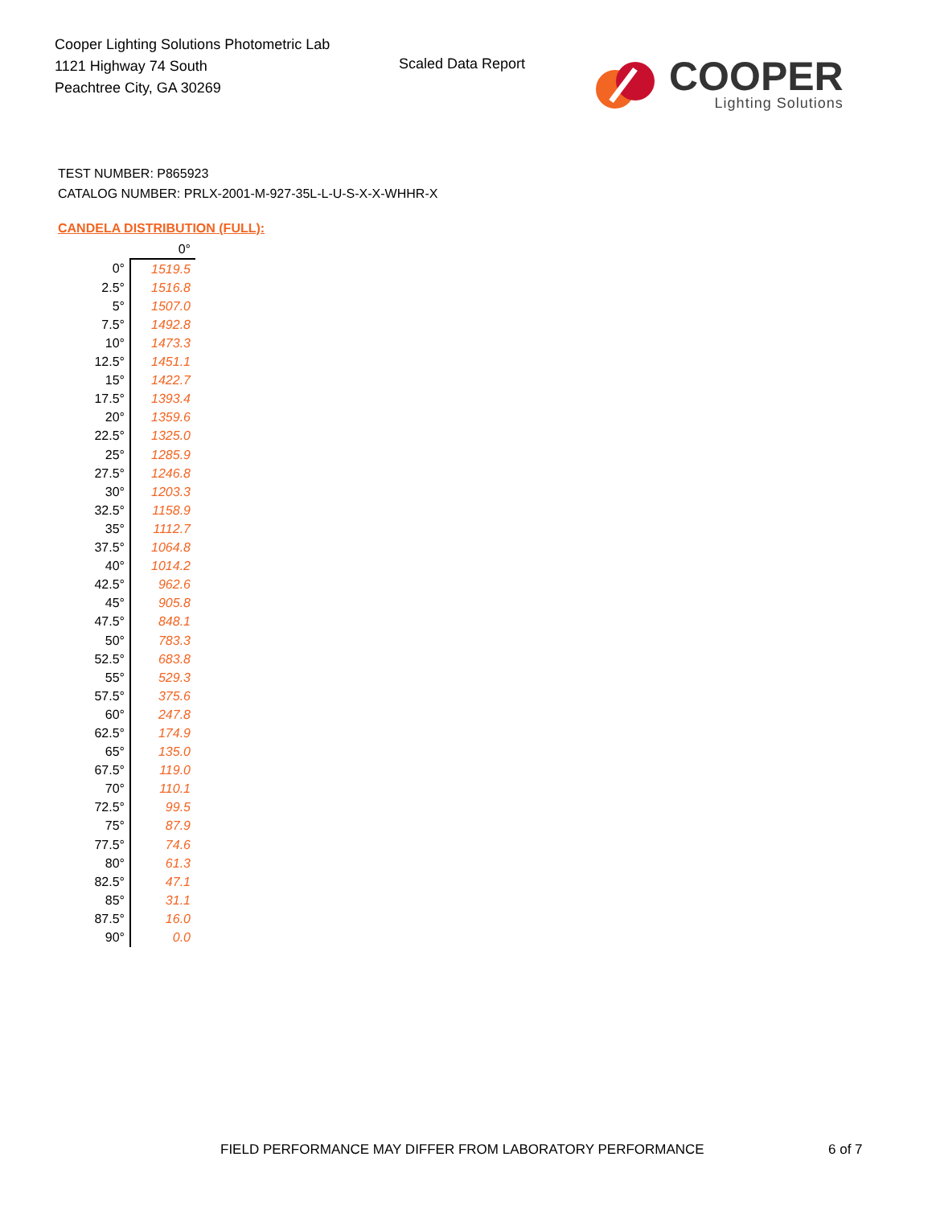Cooper Lighting Solutions Photometric Lab
1121 Highway 74 South
Peachtree City, GA 30269
Scaled Data Report
COOPER
Lighting Solutions
TEST NUMBER: P865923
CATALOG NUMBER: PRLX-2001-M-927-35L-L-U-S-X-X-WHHR-X
CANDELA DISTRIBUTION (FULL):
| | 0° |
| --- | --- |
| 0° | 1519.5 |
| 2.5° | 1516.8 |
| 5° | 1507.0 |
| 7.5° | 1492.8 |
| 10° | 1473.3 |
| 12.5° | 1451.1 |
| 15° | 1422.7 |
| 17.5° | 1393.4 |
| 20° | 1359.6 |
| 22.5° | 1325.0 |
| 25° | 1285.9 |
| 27.5° | 1246.8 |
| 30° | 1203.3 |
| 32.5° | 1158.9 |
| 35° | 1112.7 |
| 37.5° | 1064.8 |
| 40° | 1014.2 |
| 42.5° | 962.6 |
| 45° | 905.8 |
| 47.5° | 848.1 |
| 50° | 783.3 |
| 52.5° | 683.8 |
| 55° | 529.3 |
| 57.5° | 375.6 |
| 60° | 247.8 |
| 62.5° | 174.9 |
| 65° | 135.0 |
| 67.5° | 119.0 |
| 70° | 110.1 |
| 72.5° | 99.5 |
| 75° | 87.9 |
| 77.5° | 74.6 |
| 80° | 61.3 |
| 82.5° | 47.1 |
| 85° | 31.1 |
| 87.5° | 16.0 |
| 90° | 0.0 |
FIELD PERFORMANCE MAY DIFFER FROM LABORATORY PERFORMANCE
6 of 7